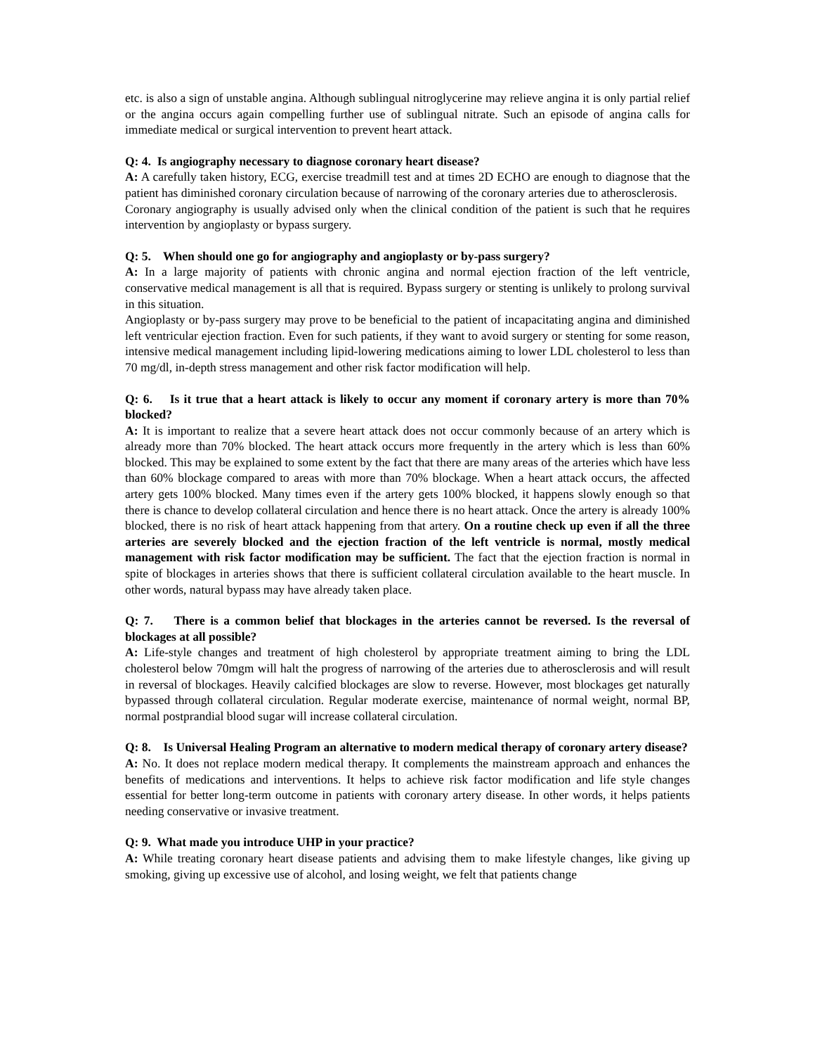etc. is also a sign of unstable angina. Although sublingual nitroglycerine may relieve angina it is only partial relief or the angina occurs again compelling further use of sublingual nitrate. Such an episode of angina calls for immediate medical or surgical intervention to prevent heart attack.
Q: 4. Is angiography necessary to diagnose coronary heart disease?
A: A carefully taken history, ECG, exercise treadmill test and at times 2D ECHO are enough to diagnose that the patient has diminished coronary circulation because of narrowing of the coronary arteries due to atherosclerosis.
Coronary angiography is usually advised only when the clinical condition of the patient is such that he requires intervention by angioplasty or bypass surgery.
Q: 5. When should one go for angiography and angioplasty or by-pass surgery?
A: In a large majority of patients with chronic angina and normal ejection fraction of the left ventricle, conservative medical management is all that is required. Bypass surgery or stenting is unlikely to prolong survival in this situation.
Angioplasty or by-pass surgery may prove to be beneficial to the patient of incapacitating angina and diminished left ventricular ejection fraction. Even for such patients, if they want to avoid surgery or stenting for some reason, intensive medical management including lipid-lowering medications aiming to lower LDL cholesterol to less than 70 mg/dl, in-depth stress management and other risk factor modification will help.
Q: 6. Is it true that a heart attack is likely to occur any moment if coronary artery is more than 70% blocked?
A: It is important to realize that a severe heart attack does not occur commonly because of an artery which is already more than 70% blocked. The heart attack occurs more frequently in the artery which is less than 60% blocked. This may be explained to some extent by the fact that there are many areas of the arteries which have less than 60% blockage compared to areas with more than 70% blockage. When a heart attack occurs, the affected artery gets 100% blocked. Many times even if the artery gets 100% blocked, it happens slowly enough so that there is chance to develop collateral circulation and hence there is no heart attack. Once the artery is already 100% blocked, there is no risk of heart attack happening from that artery. On a routine check up even if all the three arteries are severely blocked and the ejection fraction of the left ventricle is normal, mostly medical management with risk factor modification may be sufficient. The fact that the ejection fraction is normal in spite of blockages in arteries shows that there is sufficient collateral circulation available to the heart muscle. In other words, natural bypass may have already taken place.
Q: 7. There is a common belief that blockages in the arteries cannot be reversed. Is the reversal of blockages at all possible?
A: Life-style changes and treatment of high cholesterol by appropriate treatment aiming to bring the LDL cholesterol below 70mgm will halt the progress of narrowing of the arteries due to atherosclerosis and will result in reversal of blockages. Heavily calcified blockages are slow to reverse. However, most blockages get naturally bypassed through collateral circulation. Regular moderate exercise, maintenance of normal weight, normal BP, normal postprandial blood sugar will increase collateral circulation.
Q: 8. Is Universal Healing Program an alternative to modern medical therapy of coronary artery disease?
A: No. It does not replace modern medical therapy. It complements the mainstream approach and enhances the benefits of medications and interventions. It helps to achieve risk factor modification and life style changes essential for better long-term outcome in patients with coronary artery disease. In other words, it helps patients needing conservative or invasive treatment.
Q: 9. What made you introduce UHP in your practice?
A: While treating coronary heart disease patients and advising them to make lifestyle changes, like giving up smoking, giving up excessive use of alcohol, and losing weight, we felt that patients change